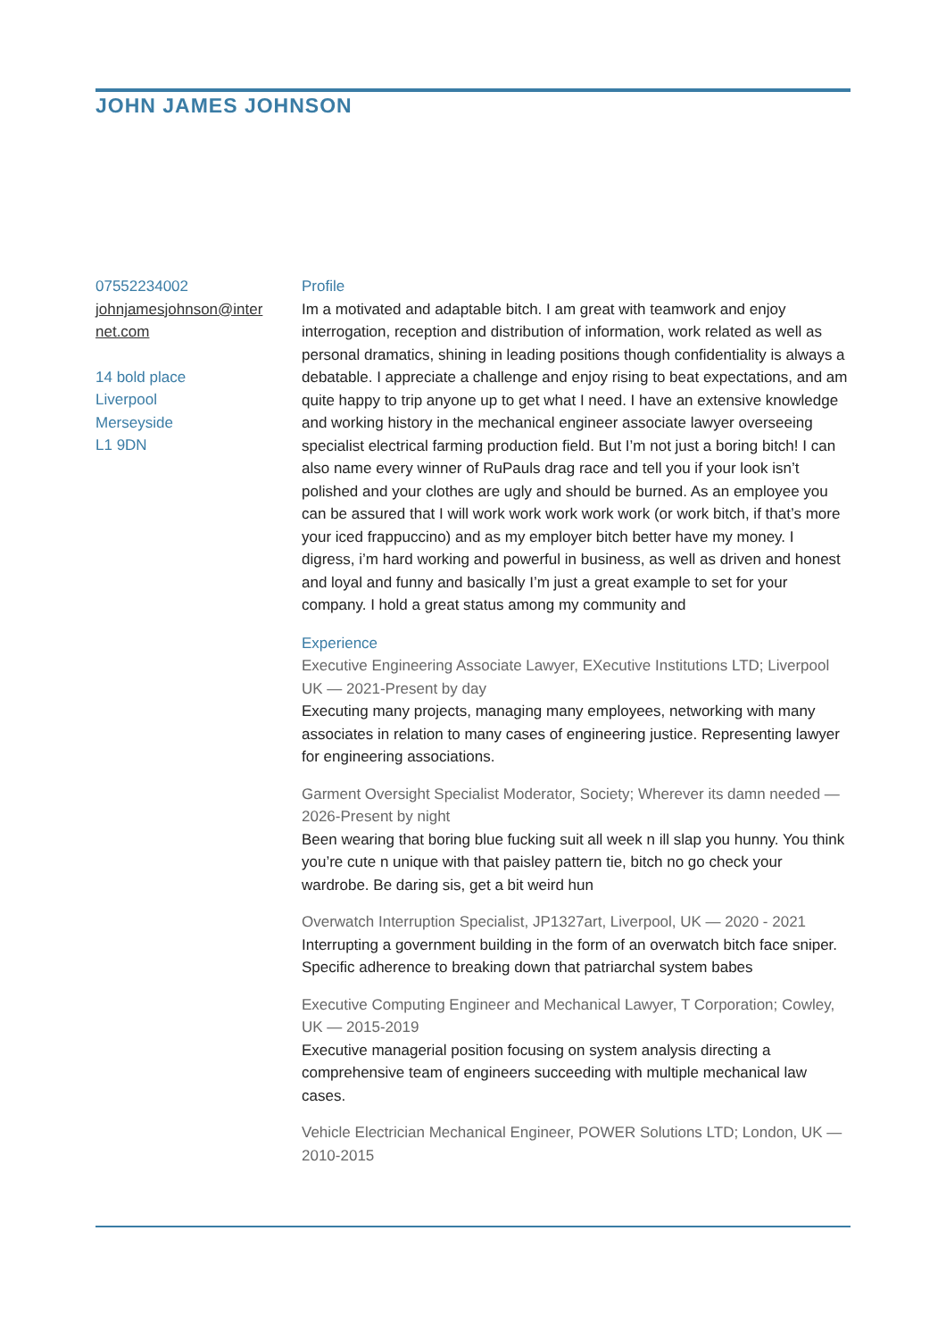JOHN JAMES JOHNSON
07552234002
johnjamesjohnson@inter net.com
14 bold place
Liverpool
Merseyside
L1 9DN
Profile
Im a motivated and adaptable bitch. I am great with teamwork and enjoy interrogation, reception and distribution of information, work related as well as personal dramatics, shining in leading positions though confidentiality is always a debatable. I appreciate a challenge and enjoy rising to beat expectations, and am quite happy to trip anyone up to get what I need. I have an extensive knowledge and working history in the mechanical engineer associate lawyer overseeing specialist electrical farming production field. But I’m not just a boring bitch! I can also name every winner of RuPauls drag race and tell you if your look isn’t polished and your clothes are ugly and should be burned. As an employee you can be assured that I will work work work work work (or work bitch, if that’s more your iced frappuccino) and as my employer bitch better have my money. I digress, i’m hard working and powerful in business, as well as driven and honest and loyal and funny and basically I’m just a great example to set for your company. I hold a great status among my community and
Experience
Executive Engineering Associate Lawyer, EXecutive Institutions LTD; Liverpool UK — 2021-Present by day
Executing many projects, managing many employees, networking with many associates in relation to many cases of engineering justice. Representing lawyer for engineering associations.
Garment Oversight Specialist Moderator, Society; Wherever its damn needed — 2026-Present by night
Been wearing that boring blue fucking suit all week n ill slap you hunny. You think you’re cute n unique with that paisley pattern tie, bitch no go check your wardrobe. Be daring sis, get a bit weird hun
Overwatch Interruption Specialist, JP1327art, Liverpool, UK — 2020 - 2021
Interrupting a government building in the form of an overwatch bitch face sniper. Specific adherence to breaking down that patriarchal system babes
Executive Computing Engineer and Mechanical Lawyer, T Corporation; Cowley, UK — 2015-2019
Executive managerial position focusing on system analysis directing a comprehensive team of engineers succeeding with multiple mechanical law cases.
Vehicle Electrician Mechanical Engineer, POWER Solutions LTD; London, UK — 2010-2015